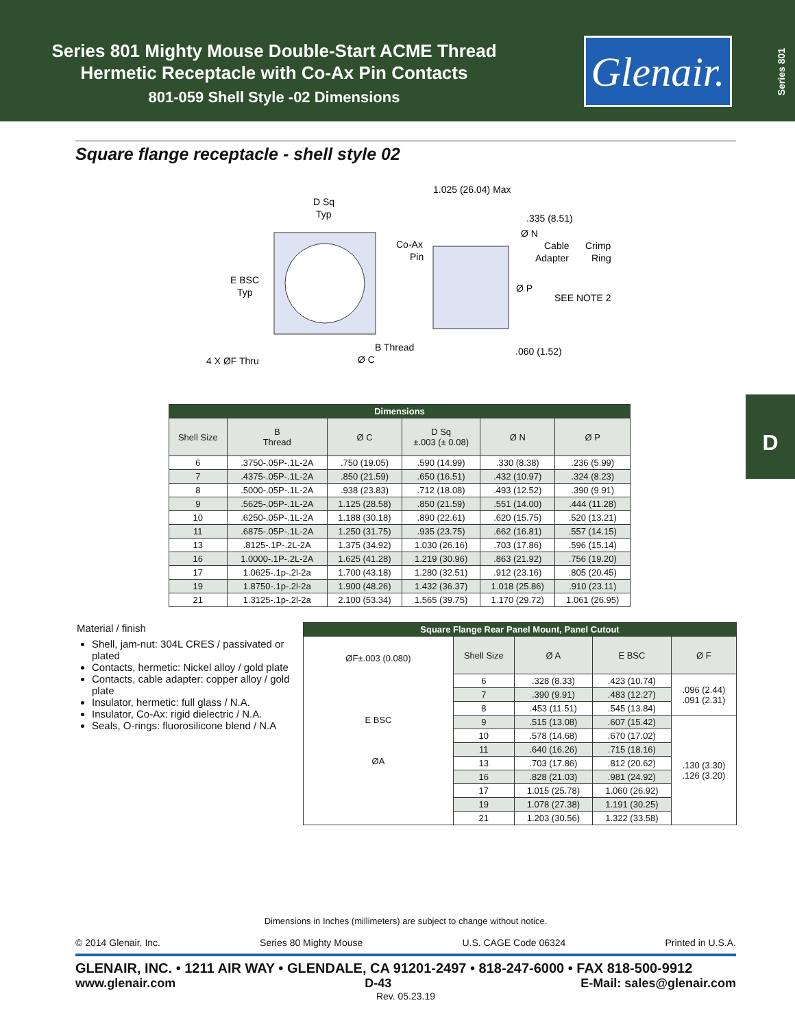Series 801 Mighty Mouse Double-Start ACME Thread
Hermetic Receptacle with Co-Ax Pin Contacts
801-059 Shell Style -02 Dimensions
Glenair.
Series 801
D
Square flange receptacle - shell style 02
D Sq
Typ
E BSC
Typ
4 X ØF Thru
B Thread
Ø C
1.025 (26.04) Max
.335 (8.51)
Ø N
Co-Ax
Pin
Cable
Adapter
Crimp
Ring
Ø P
SEE NOTE 2
.060 (1.52)
| Dimensions | | | | | |
| --- | --- | --- | --- | --- | --- |
| Shell Size | B Thread | Ø C | D Sq ±.003 (± 0.08) | Ø N | Ø P |
| 6 | .3750-.05P-.1L-2A | .750 (19.05) | .590 (14.99) | .330 (8.38) | .236 (5.99) |
| 7 | .4375-.05P-.1L-2A | .850 (21.59) | .650 (16.51) | .432 (10.97) | .324 (8.23) |
| 8 | .5000-.05P-.1L-2A | .938 (23.83) | .712 (18.08) | .493 (12.52) | .390 (9.91) |
| 9 | .5625-.05P-.1L-2A | 1.125 (28.58) | .850 (21.59) | .551 (14.00) | .444 (11.28) |
| 10 | .6250-.05P-.1L-2A | 1.188 (30.18) | .890 (22.61) | .620 (15.75) | .520 (13.21) |
| 11 | .6875-.05P-.1L-2A | 1.250 (31.75) | .935 (23.75) | .662 (16.81) | .557 (14.15) |
| 13 | .8125-.1P-.2L-2A | 1.375 (34.92) | 1.030 (26.16) | .703 (17.86) | .596 (15.14) |
| 16 | 1.0000-.1P-.2L-2A | 1.625 (41.28) | 1.219 (30.96) | .863 (21.92) | .756 (19.20) |
| 17 | 1.0625-.1p-.2l-2a | 1.700 (43.18) | 1.280 (32.51) | .912 (23.16) | .805 (20.45) |
| 19 | 1.8750-.1p-.2l-2a | 1.900 (48.26) | 1.432 (36.37) | 1.018 (25.86) | .910 (23.11) |
| 21 | 1.3125-.1p-.2l-2a | 2.100 (53.34) | 1.565 (39.75) | 1.170 (29.72) | 1.061 (26.95) |
Material / finish
Shell, jam-nut: 304L CRES / passivated or plated
Contacts, hermetic: Nickel alloy / gold plate
Contacts, cable adapter: copper alloy / gold plate
Insulator, hermetic: full glass / N.A.
Insulator, Co-Ax: rigid dielectric / N.A.
Seals, O-rings: fluorosilicone blend / N.A
| Square Flange Rear Panel Mount, Panel Cutout | | | | |
| --- | --- | --- | --- | --- |
| ØF±.003 (0.080) E BSC ØA | Shell Size | Ø A | E BSC | Ø F |
| | 6 | .328 (8.33) | .423 (10.74) | .096 (2.44) .091 (2.31) |
| | 7 | .390 (9.91) | .483 (12.27) | |
| | 8 | .453 (11.51) | .545 (13.84) | |
| | 9 | .515 (13.08) | .607 (15.42) | .130 (3.30) .126 (3.20) |
| | 10 | .578 (14.68) | .670 (17.02) | |
| | 11 | .640 (16.26) | .715 (18.16) | |
| | 13 | .703 (17.86) | .812 (20.62) | |
| | 16 | .828 (21.03) | .981 (24.92) | |
| | 17 | 1.015 (25.78) | 1.060 (26.92) | |
| | 19 | 1.078 (27.38) | 1.191 (30.25) | |
| | 21 | 1.203 (30.56) | 1.322 (33.58) | |
Dimensions in Inches (millimeters) are subject to change without notice.
© 2014 Glenair, Inc. Series 80 Mighty Mouse U.S. CAGE Code 06324 Printed in U.S.A.
GLENAIR, INC. • 1211 AIR WAY • GLENDALE, CA 91201-2497 • 818-247-6000 • FAX 818-500-9912
www.glenair.com D-43 E-Mail: sales@glenair.com
Rev. 05.23.19